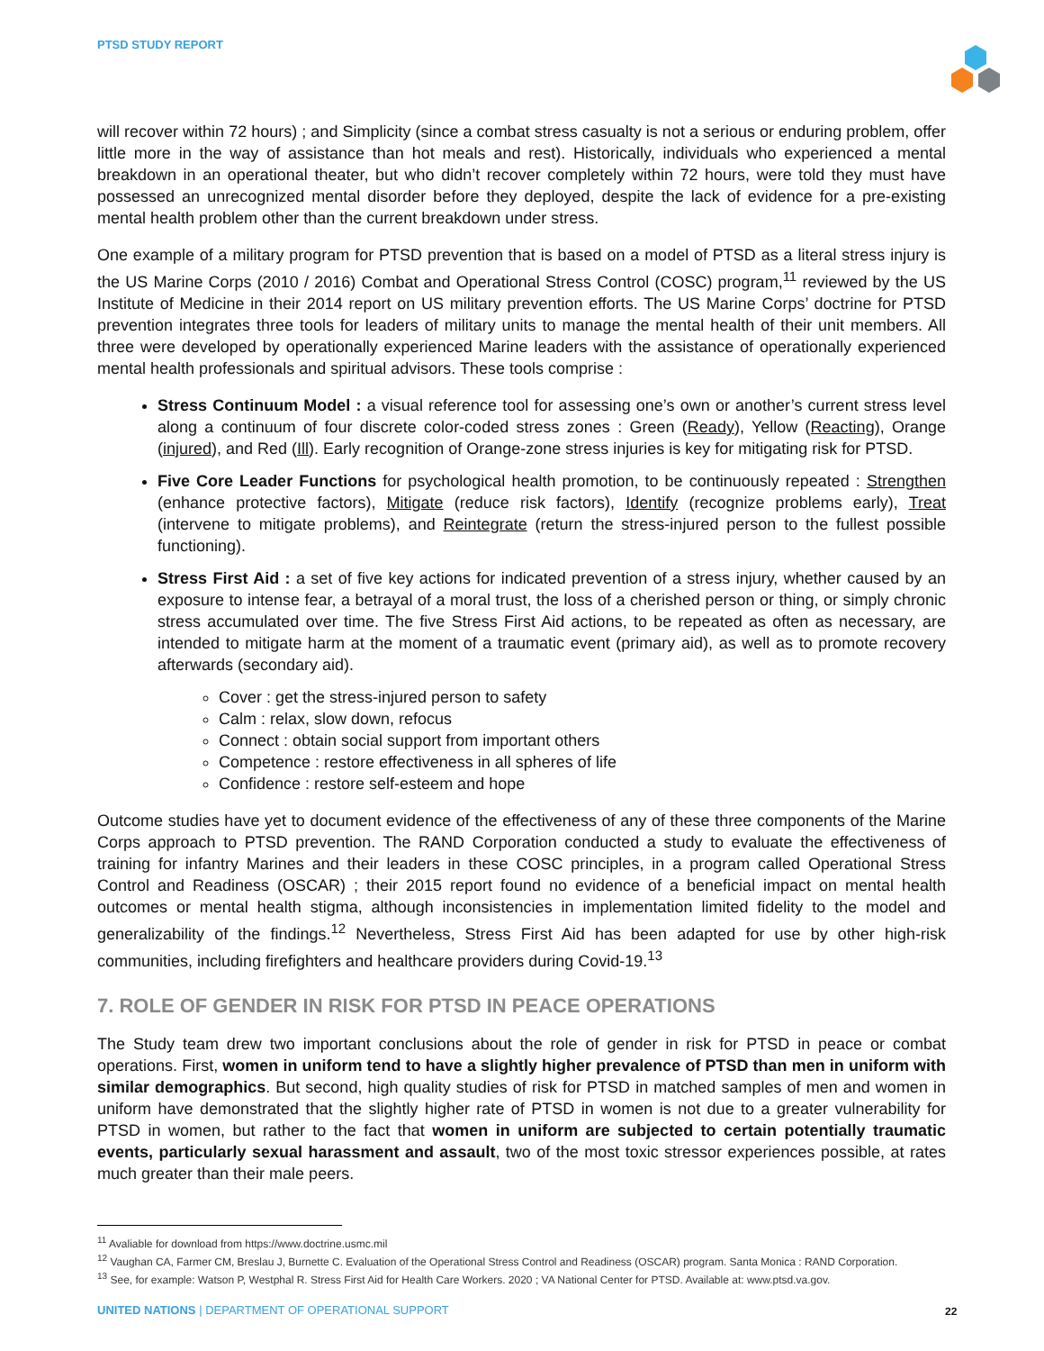PTSD STUDY REPORT
will recover within 72 hours) ; and Simplicity (since a combat stress casualty is not a serious or enduring problem, offer little more in the way of assistance than hot meals and rest). Historically, individuals who experienced a mental breakdown in an operational theater, but who didn’t recover completely within 72 hours, were told they must have possessed an unrecognized mental disorder before they deployed, despite the lack of evidence for a pre-existing mental health problem other than the current breakdown under stress.
One example of a military program for PTSD prevention that is based on a model of PTSD as a literal stress injury is the US Marine Corps (2010 / 2016) Combat and Operational Stress Control (COSC) program,<sup>11</sup> reviewed by the US Institute of Medicine in their 2014 report on US military prevention efforts. The US Marine Corps’ doctrine for PTSD prevention integrates three tools for leaders of military units to manage the mental health of their unit members. All three were developed by operationally experienced Marine leaders with the assistance of operationally experienced mental health professionals and spiritual advisors. These tools comprise :
Stress Continuum Model : a visual reference tool for assessing one’s own or another’s current stress level along a continuum of four discrete color-coded stress zones : Green (Ready), Yellow (Reacting), Orange (injured), and Red (Ill). Early recognition of Orange-zone stress injuries is key for mitigating risk for PTSD.
Five Core Leader Functions for psychological health promotion, to be continuously repeated : Strengthen (enhance protective factors), Mitigate (reduce risk factors), Identify (recognize problems early), Treat (intervene to mitigate problems), and Reintegrate (return the stress-injured person to the fullest possible functioning).
Stress First Aid : a set of five key actions for indicated prevention of a stress injury, whether caused by an exposure to intense fear, a betrayal of a moral trust, the loss of a cherished person or thing, or simply chronic stress accumulated over time. The five Stress First Aid actions, to be repeated as often as necessary, are intended to mitigate harm at the moment of a traumatic event (primary aid), as well as to promote recovery afterwards (secondary aid).
Cover : get the stress-injured person to safety
Calm : relax, slow down, refocus
Connect : obtain social support from important others
Competence : restore effectiveness in all spheres of life
Confidence : restore self-esteem and hope
Outcome studies have yet to document evidence of the effectiveness of any of these three components of the Marine Corps approach to PTSD prevention. The RAND Corporation conducted a study to evaluate the effectiveness of training for infantry Marines and their leaders in these COSC principles, in a program called Operational Stress Control and Readiness (OSCAR) ; their 2015 report found no evidence of a beneficial impact on mental health outcomes or mental health stigma, although inconsistencies in implementation limited fidelity to the model and generalizability of the findings.<sup>12</sup> Nevertheless, Stress First Aid has been adapted for use by other high-risk communities, including firefighters and healthcare providers during Covid-19.<sup>13</sup>
7. ROLE OF GENDER IN RISK FOR PTSD IN PEACE OPERATIONS
The Study team drew two important conclusions about the role of gender in risk for PTSD in peace or combat operations. First, women in uniform tend to have a slightly higher prevalence of PTSD than men in uniform with similar demographics. But second, high quality studies of risk for PTSD in matched samples of men and women in uniform have demonstrated that the slightly higher rate of PTSD in women is not due to a greater vulnerability for PTSD in women, but rather to the fact that women in uniform are subjected to certain potentially traumatic events, particularly sexual harassment and assault, two of the most toxic stressor experiences possible, at rates much greater than their male peers.
<sup>11</sup> Avaliable for download from https://www.doctrine.usmc.mil
<sup>12</sup> Vaughan CA, Farmer CM, Breslau J, Burnette C. Evaluation of the Operational Stress Control and Readiness (OSCAR) program. Santa Monica : RAND Corporation.
<sup>13</sup> See, for example: Watson P, Westphal R. Stress First Aid for Health Care Workers. 2020 ; VA National Center for PTSD. Available at: www.ptsd.va.gov.
UNITED NATIONS | DEPARTMENT OF OPERATIONAL SUPPORT
22